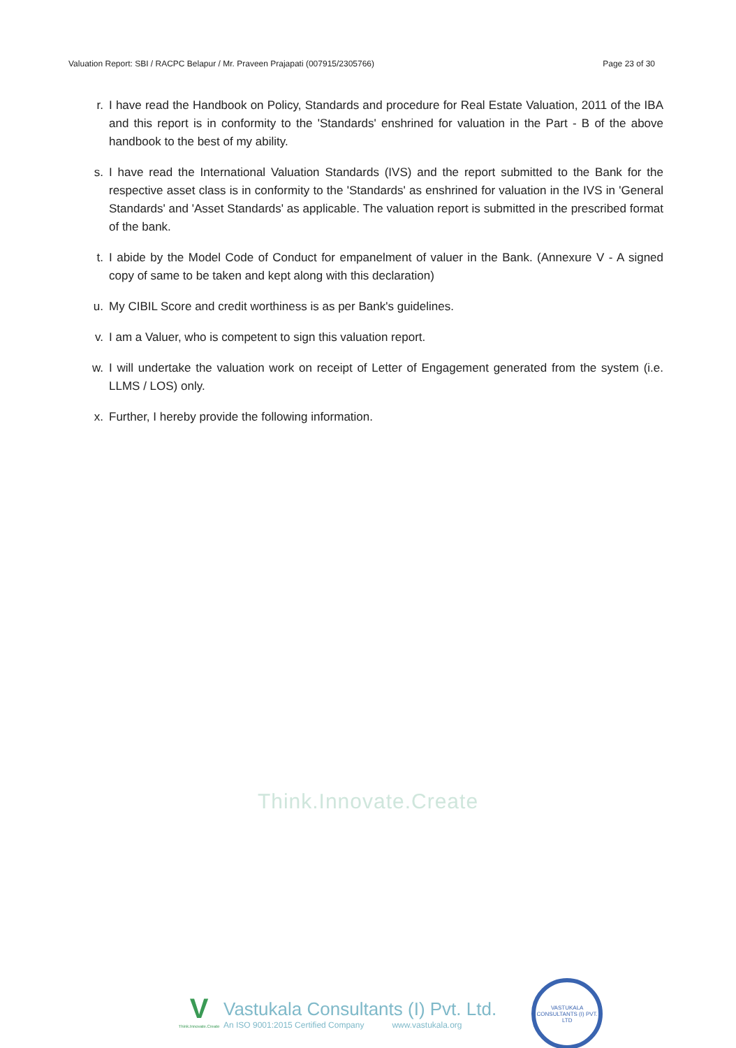Valuation Report: SBI / RACPC Belapur / Mr. Praveen Prajapati (007915/2305766) Page 23 of 30
r. I have read the Handbook on Policy, Standards and procedure for Real Estate Valuation, 2011 of the IBA and this report is in conformity to the 'Standards' enshrined for valuation in the Part - B of the above handbook to the best of my ability.
s. I have read the International Valuation Standards (IVS) and the report submitted to the Bank for the respective asset class is in conformity to the 'Standards' as enshrined for valuation in the IVS in 'General Standards' and 'Asset Standards' as applicable. The valuation report is submitted in the prescribed format of the bank.
t. I abide by the Model Code of Conduct for empanelment of valuer in the Bank. (Annexure V - A signed copy of same to be taken and kept along with this declaration)
u. My CIBIL Score and credit worthiness is as per Bank's guidelines.
v. I am a Valuer, who is competent to sign this valuation report.
w. I will undertake the valuation work on receipt of Letter of Engagement generated from the system (i.e. LLMS / LOS) only.
x. Further, I hereby provide the following information.
Think.Innovate.Create
V
Think.Innovate.Create
Vastukala Consultants (I) Pvt. Ltd.
An ISO 9001:2015 Certified Company www.vastukala.org
VASTUKALA CONSULTANTS (I) PVT. LTD